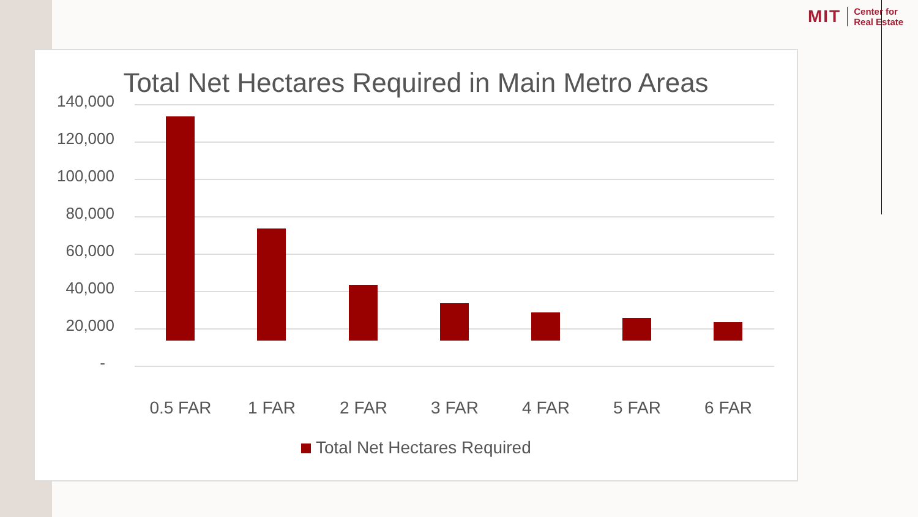MIT
Center for
Real Estate
Total Net Hectares Required in Main Metro Areas
140,000
120,000
100,000
80,000
60,000
40,000
20,000
-
0.5 FAR 1 FAR 2 FAR 3 FAR 4 FAR 5 FAR 6 FAR
Total Net Hectares Required